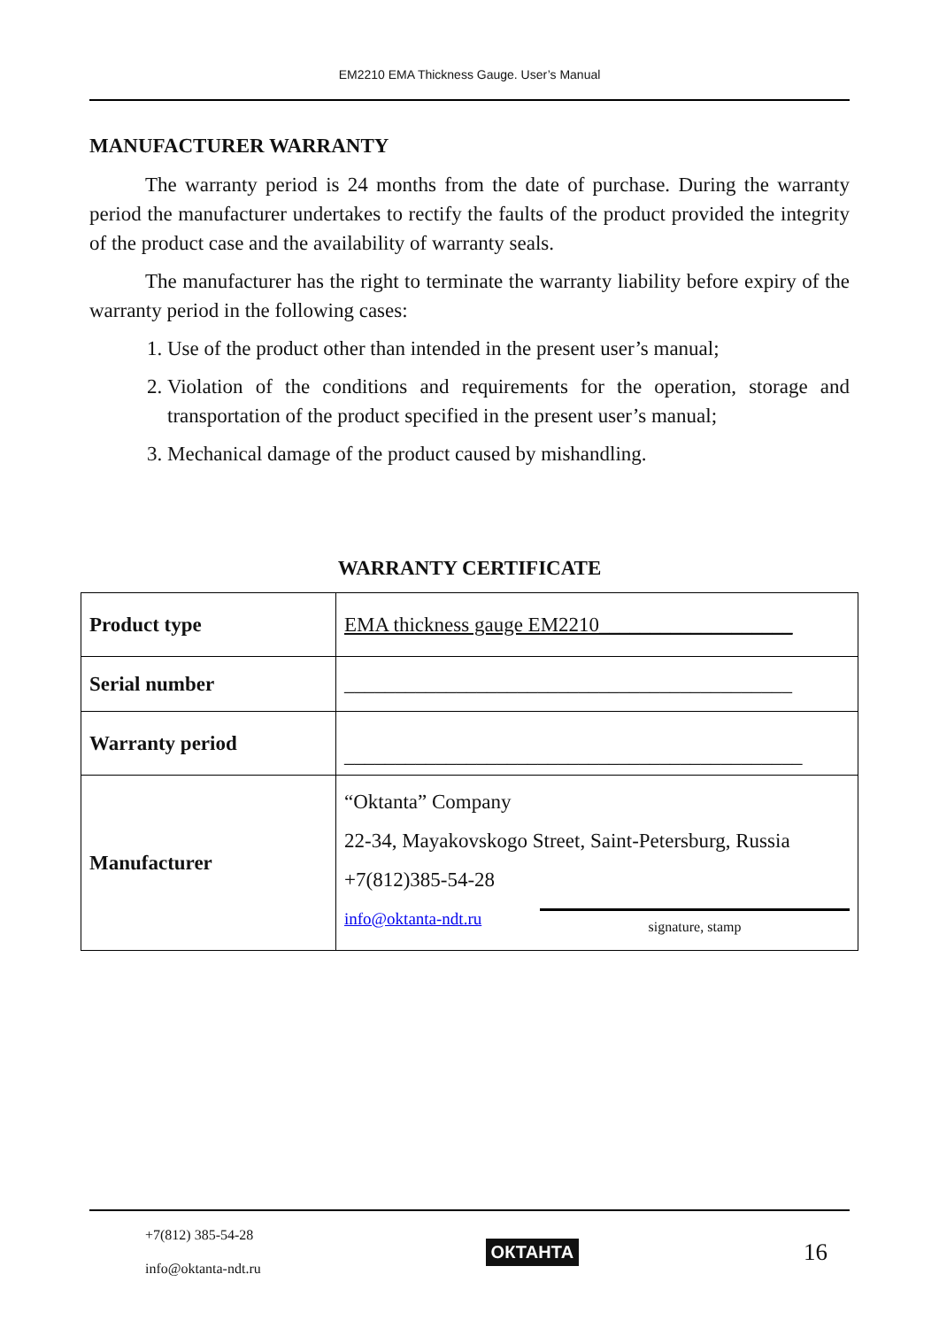EM2210 EMA Thickness Gauge. User’s Manual
MANUFACTURER WARRANTY
The warranty period is 24 months from the date of purchase. During the warranty period the manufacturer undertakes to rectify the faults of the product provided the integrity of the product case and the availability of warranty seals.
The manufacturer has the right to terminate the warranty liability before expiry of the warranty period in the following cases:
1. Use of the product other than intended in the present user’s manual;
2. Violation of the conditions and requirements for the operation, storage and transportation of the product specified in the present user’s manual;
3. Mechanical damage of the product caused by mishandling.
WARRANTY CERTIFICATE
| Product type | EMA thickness gauge EM2210___________________ |
| Serial number | ____________________________________________ |
| Warranty period | _____________________________________________ |
| Manufacturer | “Oktanta” Company 22-34, Mayakovskogo Street, Saint-Petersburg, Russia +7(812)385-54-28 info@oktanta-ndt.ru signature, stamp |
+7(812) 385-54-28
info@oktanta-ndt.ru
ОКТАНТА
16